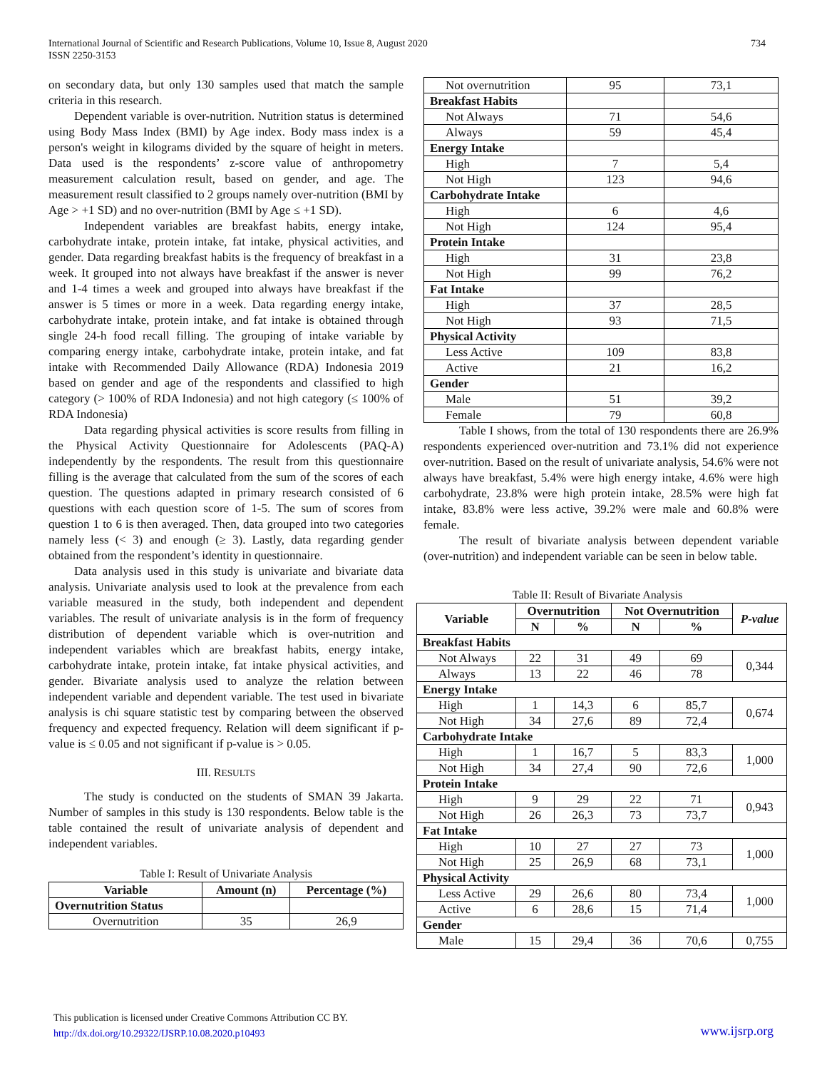International Journal of Scientific and Research Publications, Volume 10, Issue 8, August 2020
ISSN 2250-3153
734
on secondary data, but only 130 samples used that match the sample criteria in this research.
Dependent variable is over-nutrition. Nutrition status is determined using Body Mass Index (BMI) by Age index. Body mass index is a person's weight in kilograms divided by the square of height in meters. Data used is the respondents’ z-score value of anthropometry measurement calculation result, based on gender, and age. The measurement result classified to 2 groups namely over-nutrition (BMI by Age > +1 SD) and no over-nutrition (BMI by Age ≤ +1 SD).
Independent variables are breakfast habits, energy intake, carbohydrate intake, protein intake, fat intake, physical activities, and gender. Data regarding breakfast habits is the frequency of breakfast in a week. It grouped into not always have breakfast if the answer is never and 1-4 times a week and grouped into always have breakfast if the answer is 5 times or more in a week. Data regarding energy intake, carbohydrate intake, protein intake, and fat intake is obtained through single 24-h food recall filling. The grouping of intake variable by comparing energy intake, carbohydrate intake, protein intake, and fat intake with Recommended Daily Allowance (RDA) Indonesia 2019 based on gender and age of the respondents and classified to high category (> 100% of RDA Indonesia) and not high category (≤ 100% of RDA Indonesia)
Data regarding physical activities is score results from filling in the Physical Activity Questionnaire for Adolescents (PAQ-A) independently by the respondents. The result from this questionnaire filling is the average that calculated from the sum of the scores of each question. The questions adapted in primary research consisted of 6 questions with each question score of 1-5. The sum of scores from question 1 to 6 is then averaged. Then, data grouped into two categories namely less (< 3) and enough (≥ 3). Lastly, data regarding gender obtained from the respondent’s identity in questionnaire.
Data analysis used in this study is univariate and bivariate data analysis. Univariate analysis used to look at the prevalence from each variable measured in the study, both independent and dependent variables. The result of univariate analysis is in the form of frequency distribution of dependent variable which is over-nutrition and independent variables which are breakfast habits, energy intake, carbohydrate intake, protein intake, fat intake physical activities, and gender. Bivariate analysis used to analyze the relation between independent variable and dependent variable. The test used in bivariate analysis is chi square statistic test by comparing between the observed frequency and expected frequency. Relation will deem significant if p-value is ≤ 0.05 and not significant if p-value is > 0.05.
III. RESULTS
The study is conducted on the students of SMAN 39 Jakarta. Number of samples in this study is 130 respondents. Below table is the table contained the result of univariate analysis of dependent and independent variables.
Table I: Result of Univariate Analysis
| Variable | Amount (n) | Percentage (%) |
| --- | --- | --- |
| Overnutrition Status | | |
| Overnutrition | 35 | 26,9 |
| Not overnutrition | 95 | 73,1 |
| Breakfast Habits | | |
| Not Always | 71 | 54,6 |
| Always | 59 | 45,4 |
| Energy Intake | | |
| High | 7 | 5,4 |
| Not High | 123 | 94,6 |
| Carbohydrate Intake | | |
| High | 6 | 4,6 |
| Not High | 124 | 95,4 |
| Protein Intake | | |
| High | 31 | 23,8 |
| Not High | 99 | 76,2 |
| Fat Intake | | |
| High | 37 | 28,5 |
| Not High | 93 | 71,5 |
| Physical Activity | | |
| Less Active | 109 | 83,8 |
| Active | 21 | 16,2 |
| Gender | | |
| Male | 51 | 39,2 |
| Female | 79 | 60,8 |
Table I shows, from the total of 130 respondents there are 26.9% respondents experienced over-nutrition and 73.1% did not experience over-nutrition. Based on the result of univariate analysis, 54.6% were not always have breakfast, 5.4% were high energy intake, 4.6% were high carbohydrate, 23.8% were high protein intake, 28.5% were high fat intake, 83.8% were less active, 39.2% were male and 60.8% were female.
The result of bivariate analysis between dependent variable (over-nutrition) and independent variable can be seen in below table.
Table II: Result of Bivariate Analysis
| Variable | Overnutrition | | Not Overnutrition | | P-value |
| --- | --- | --- | --- | --- | --- |
| | N | % | N | % | |
| Breakfast Habits | | | | | |
| Not Always | 22 | 31 | 49 | 69 | 0,344 |
| Always | 13 | 22 | 46 | 78 | |
| Energy Intake | | | | | |
| High | 1 | 14,3 | 6 | 85,7 | 0,674 |
| Not High | 34 | 27,6 | 89 | 72,4 | |
| Carbohydrate Intake | | | | | |
| High | 1 | 16,7 | 5 | 83,3 | 1,000 |
| Not High | 34 | 27,4 | 90 | 72,6 | |
| Protein Intake | | | | | |
| High | 9 | 29 | 22 | 71 | 0,943 |
| Not High | 26 | 26,3 | 73 | 73,7 | |
| Fat Intake | | | | | |
| High | 10 | 27 | 27 | 73 | 1,000 |
| Not High | 25 | 26,9 | 68 | 73,1 | |
| Physical Activity | | | | | |
| Less Active | 29 | 26,6 | 80 | 73,4 | 1,000 |
| Active | 6 | 28,6 | 15 | 71,4 | |
| Gender | | | | | |
| Male | 15 | 29,4 | 36 | 70,6 | 0,755 |
This publication is licensed under Creative Commons Attribution CC BY.
http://dx.doi.org/10.29322/IJSRP.10.08.2020.p10493
www.ijsrp.org